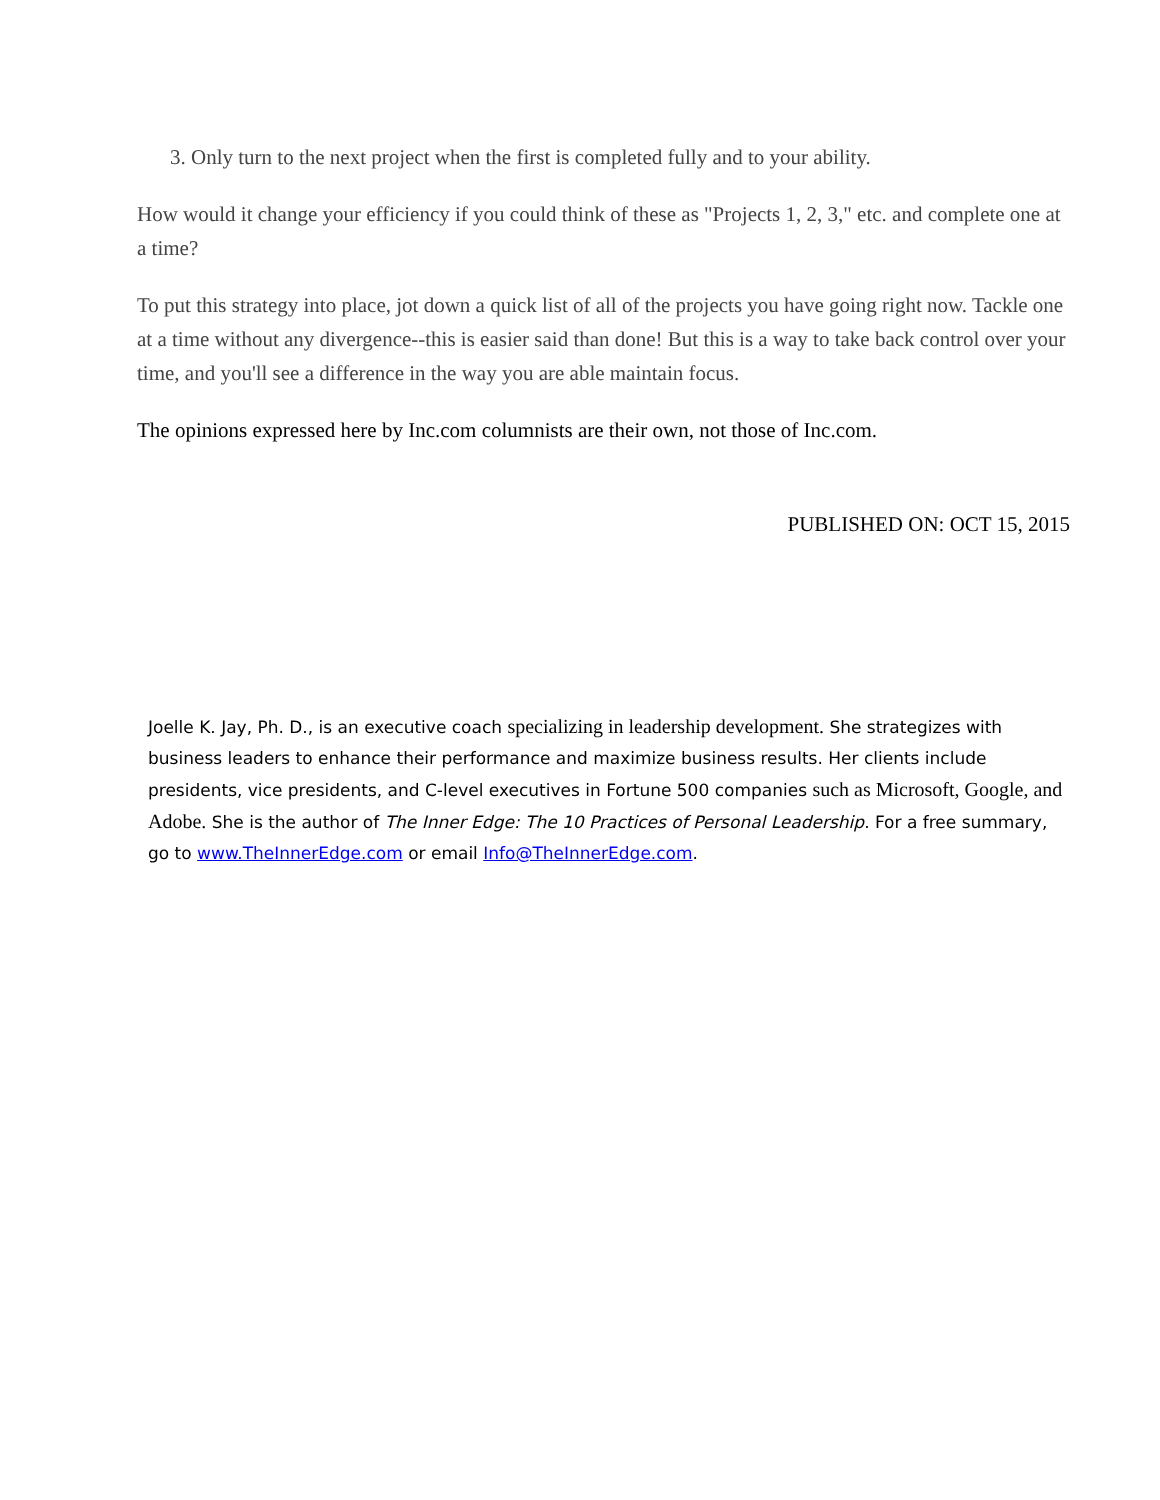3. Only turn to the next project when the first is completed fully and to your ability.
How would it change your efficiency if you could think of these as "Projects 1, 2, 3," etc. and complete one at a time?
To put this strategy into place, jot down a quick list of all of the projects you have going right now. Tackle one at a time without any divergence--this is easier said than done! But this is a way to take back control over your time, and you'll see a difference in the way you are able maintain focus.
The opinions expressed here by Inc.com columnists are their own, not those of Inc.com.
PUBLISHED ON: OCT 15, 2015
Joelle K. Jay, Ph. D., is an executive coach specializing in leadership development. She strategizes with business leaders to enhance their performance and maximize business results. Her clients include presidents, vice presidents, and C-level executives in Fortune 500 companies such as Microsoft, Google, and Adobe. She is the author of The Inner Edge: The 10 Practices of Personal Leadership. For a free summary, go to www.TheInnerEdge.com or email Info@TheInnerEdge.com.